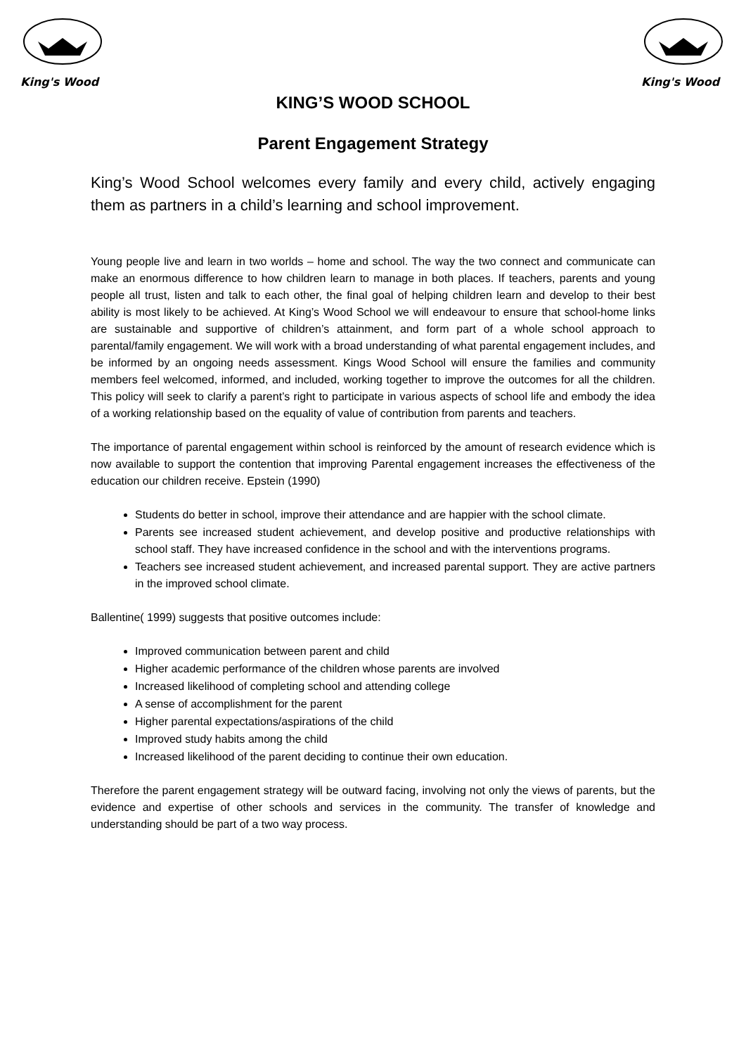King's Wood
King's Wood
KING’S WOOD SCHOOL
Parent Engagement Strategy
King’s Wood School welcomes every family and every child, actively engaging them as partners in a child’s learning and school improvement.
Young people live and learn in two worlds – home and school. The way the two connect and communicate can make an enormous difference to how children learn to manage in both places. If teachers, parents and young people all trust, listen and talk to each other, the final goal of helping children learn and develop to their best ability is most likely to be achieved. At King’s Wood School we will endeavour to ensure that school-home links are sustainable and supportive of children’s attainment, and form part of a whole school approach to parental/family engagement. We will work with a broad understanding of what parental engagement includes, and be informed by an ongoing needs assessment. Kings Wood School will ensure the families and community members feel welcomed, informed, and included, working together to improve the outcomes for all the children. This policy will seek to clarify a parent’s right to participate in various aspects of school life and embody the idea of a working relationship based on the equality of value of contribution from parents and teachers.
The importance of parental engagement within school is reinforced by the amount of research evidence which is now available to support the contention that improving Parental engagement increases the effectiveness of the education our children receive. Epstein (1990)
Students do better in school, improve their attendance and are happier with the school climate.
Parents see increased student achievement, and develop positive and productive relationships with school staff. They have increased confidence in the school and with the interventions programs.
Teachers see increased student achievement, and increased parental support. They are active partners in the improved school climate.
Ballentine( 1999) suggests that positive outcomes include:
Improved communication between parent and child
Higher academic performance of the children whose parents are involved
Increased likelihood of completing school and attending college
A sense of accomplishment for the parent
Higher parental expectations/aspirations of the child
Improved study habits among the child
Increased likelihood of the parent deciding to continue their own education.
Therefore the parent engagement strategy will be outward facing, involving not only the views of parents, but the evidence and expertise of other schools and services in the community. The transfer of knowledge and understanding should be part of a two way process.